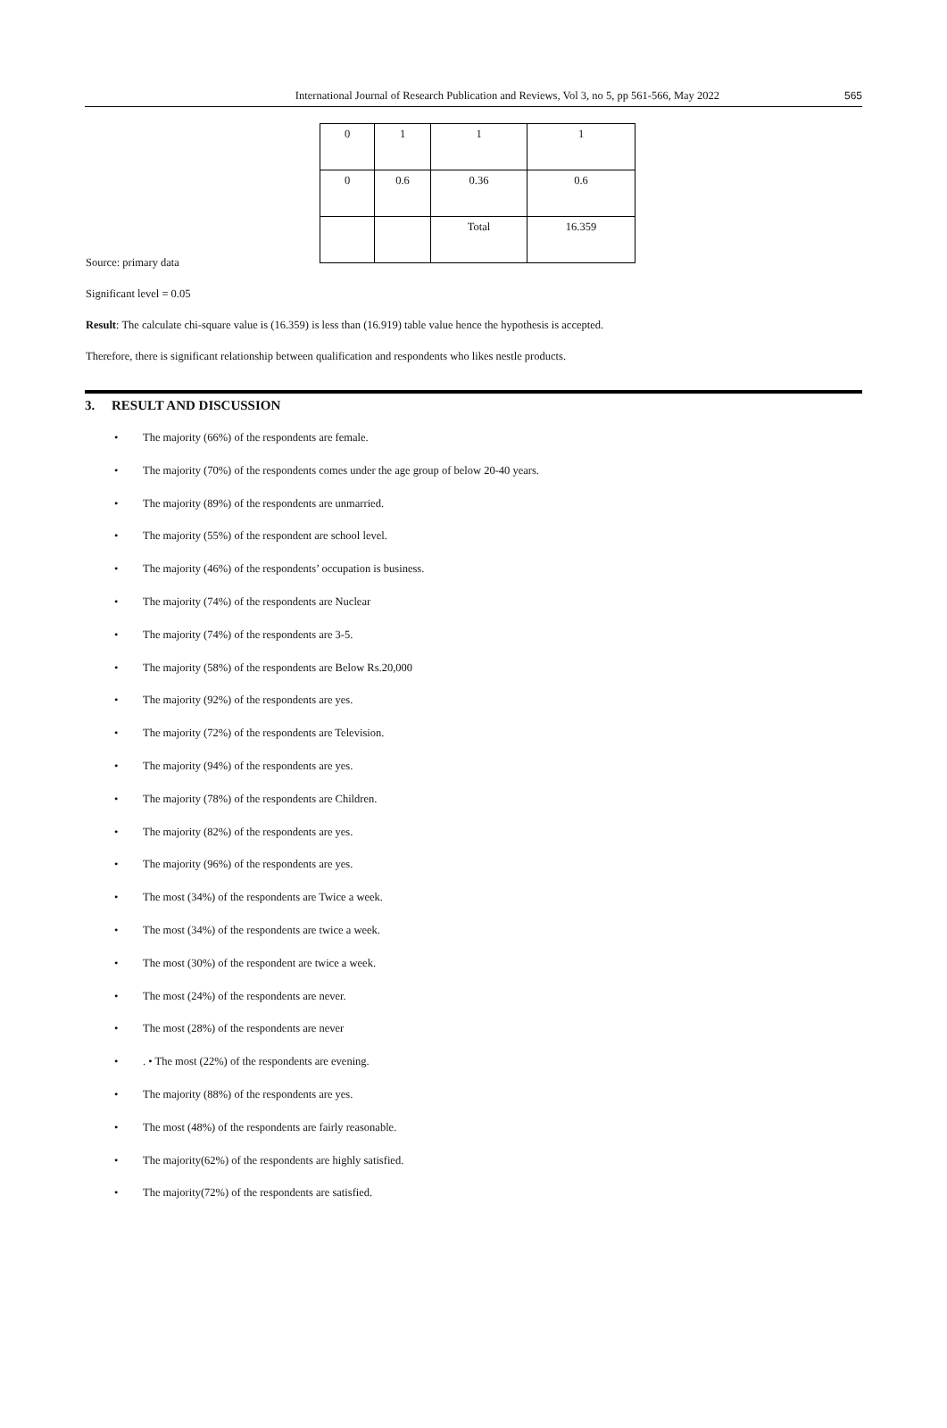International Journal of Research Publication and Reviews, Vol 3, no 5, pp 561-566, May 2022 565
| 0 | 1 | 1 | 1 |
| 0 | 0.6 | 0.36 | 0.6 |
| | | Total | 16.359 |
Source: primary data
Significant level = 0.05
Result: The calculate chi-square value is (16.359) is less than (16.919) table value hence the hypothesis is accepted.
Therefore, there is significant relationship between qualification and respondents who likes nestle products.
3. RESULT AND DISCUSSION
• The majority (66%) of the respondents are female.
• The majority (70%) of the respondents comes under the age group of below 20-40 years.
• The majority (89%) of the respondents are unmarried.
• The majority (55%) of the respondent are school level.
• The majority (46%) of the respondents’ occupation is business.
• The majority (74%) of the respondents are Nuclear
• The majority (74%) of the respondents are 3-5.
• The majority (58%) of the respondents are Below Rs.20,000
• The majority (92%) of the respondents are yes.
• The majority (72%) of the respondents are Television.
• The majority (94%) of the respondents are yes.
• The majority (78%) of the respondents are Children.
• The majority (82%) of the respondents are yes.
• The majority (96%) of the respondents are yes.
• The most (34%) of the respondents are Twice a week.
• The most (34%) of the respondents are twice a week.
• The most (30%) of the respondent are twice a week.
• The most (24%) of the respondents are never.
• The most (28%) of the respondents are never
•. • The most (22%) of the respondents are evening.
• The majority (88%) of the respondents are yes.
• The most (48%) of the respondents are fairly reasonable.
• The majority(62%) of the respondents are highly satisfied.
• The majority(72%) of the respondents are satisfied.